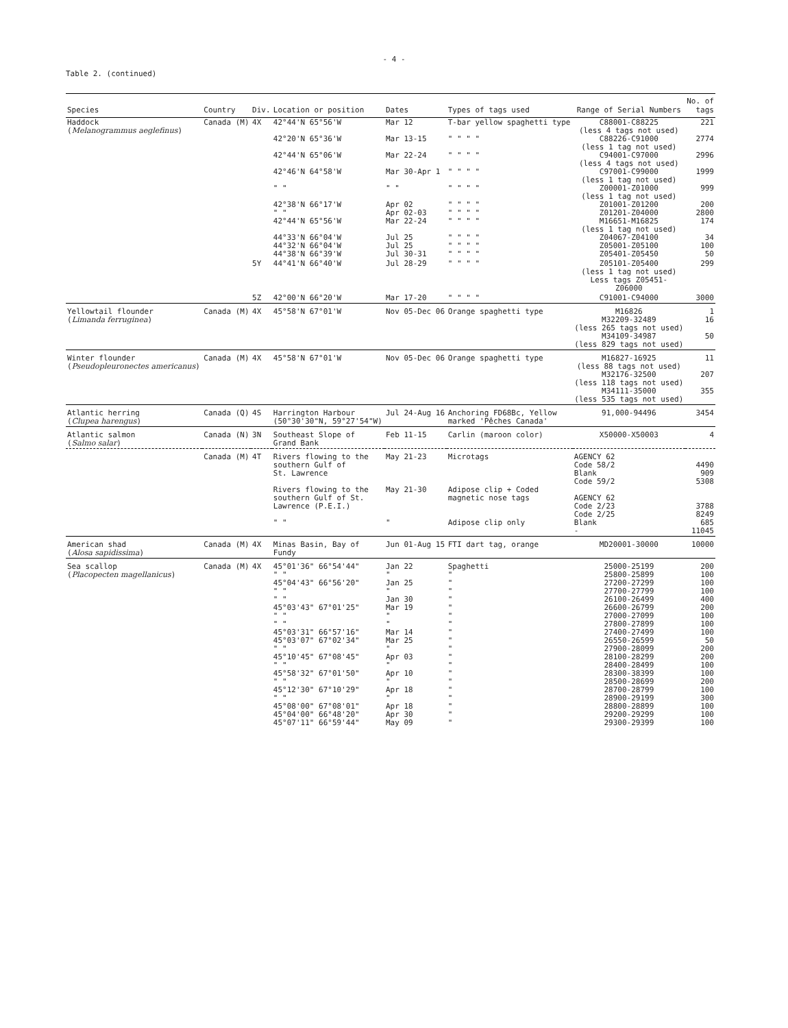- 4 -
Table 2. (continued)
| Species | Country | Div. | Location or position | Dates | Types of tags used | Range of Serial Numbers | No. of tags |
| --- | --- | --- | --- | --- | --- | --- | --- |
| Haddock ( Melanogrammus aeglefinus ) | Canada (M) | 4X | 42°44'N 65°56'W 42°20'N 65°36'W 42°44'N 65°06'W 42°46'N 64°58'W " " 42°38'N 66°17'W " " 42°44'N 65°56'W 44°33'N 66°04'W 44°32'N 66°04'W 44°38'N 66°39'W | Mar 12 Mar 13-15 Mar 22-24 Mar 30-Apr 1 " " Apr 02 Apr 02-03 Mar 22-24 Jul 25 Jul 25 Jul 30-31 | T-bar yellow spaghetti type " " " " " " " " " " " " " " " " " " " " " " " " " " " " " " " " " " " " " " " " | C88001-C88225 (less 4 tags not used) C88226-C91000 (less 1 tag not used) C94001-C97000 (less 4 tags not used) C97001-C99000 (less 1 tag not used) Z00001-Z01000 (less 1 tag not used) Z01001-Z01200 Z01201-Z04000 M16651-M16825 (less 1 tag not used) Z04067-Z04100 Z05001-Z05100 Z05401-Z05450 | 221 2774 2996 1999 999 200 2800 174 34 100 50 |
| | | 5Y | 44°41'N 66°40'W | Jul 28-29 | " " " " | Z05101-Z05400 (less 1 tag not used) Less tags Z05451- Z06000 | 299 |
| | | 5Z | 42°00'N 66°20'W | Mar 17-20 | " " " " | C91001-C94000 | 3000 |
| Yellowtail flounder ( Limanda ferruginea ) | Canada (M) | 4X | 45°58'N 67°01'W | Nov 05-Dec 06 | Orange spaghetti type | M16826 M32209-32489 (less 265 tags not used) M34109-34987 (less 829 tags not used) | 1 16 50 |
| Winter flounder ( Pseudopleuronectes americanus ) | Canada (M) | 4X | 45°58'N 67°01'W | Nov 05-Dec 06 | Orange spaghetti type | M16827-16925 (less 88 tags not used) M32176-32500 (less 118 tags not used) M34111-35000 (less 535 tags not used) | 11 207 355 |
| Atlantic herring ( Clupea harengus ) | Canada (Q) | 4S | Harrington Harbour (50°30'30"N, 59°27'54"W) | Jul 24-Aug 16 | Anchoring FD68Bc, Yellow marked 'Pêches Canada' | 91,000-94496 | 3454 |
| Atlantic salmon ( Salmo salar ) | Canada (N) | 3N | Southeast Slope of Grand Bank | Feb 11-15 | Carlin (maroon color) | X50000-X50003 | 4 |
| | Canada (M) | 4T | Rivers flowing to the southern Gulf of St. Lawrence Rivers flowing to the southern Gulf of St. Lawrence (P.E.I.) " " | May 21-23 May 21-30 " | Microtags Adipose clip + Coded magnetic nose tags Adipose clip only | AGENCY 62 Code 58/2 Blank Code 59/2 AGENCY 62 Code 2/23 Code 2/25 Blank - | 4490 909 5308 3788 8249 685 11045 |
| American shad ( Alosa sapidissima ) | Canada (M) | 4X | Minas Basin, Bay of Fundy | Jun 01-Aug 15 | FTI dart tag, orange | MD20001-30000 | 10000 |
| Sea scallop ( Placopecten magellanicus ) | Canada (M) | 4X | 45°01'36" 66°54'44" " " 45°04'43" 66°56'20" " " " " 45°03'43" 67°01'25" " " " " 45°03'31" 66°57'16" 45°03'07" 67°02'34" " " 45°10'45" 67°08'45" " " 45°58'32" 67°01'50" " " 45°12'30" 67°10'29" " " 45°08'00" 67°08'01" 45°04'00" 66°48'20" 45°07'11" 66°59'44" | Jan 22 " Jan 25 " Jan 30 Mar 19 " " Mar 14 Mar 25 " Apr 03 " Apr 10 " Apr 18 " Apr 18 Apr 30 May 09 | Spaghetti " " " " " " " " " " " " " " " " " " " | 25000-25199 25800-25899 27200-27299 27700-27799 26100-26499 26600-26799 27000-27099 27800-27899 27400-27499 26550-26599 27900-28099 28100-28299 28400-28499 28300-38399 28500-28699 28700-28799 28900-29199 28800-28899 29200-29299 29300-29399 | 200 100 100 100 400 200 100 100 100 50 200 200 100 100 200 100 300 100 100 100 |